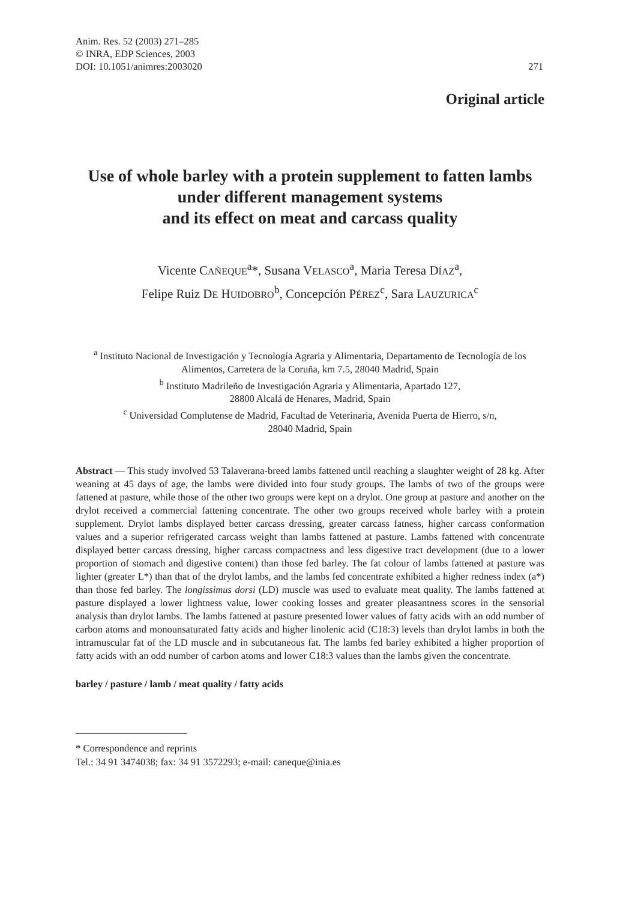Anim. Res. 52 (2003) 271–285
© INRA, EDP Sciences, 2003
DOI: 10.1051/animres:2003020
271
Original article
Use of whole barley with a protein supplement to fatten lambs under different management systems
and its effect on meat and carcass quality
Vicente CAÑEQUE<sup>a</sup>*, Susana VELASCO<sup>a</sup>, Maria Teresa DÍAZ<sup>a</sup>,
Felipe Ruiz DE HUIDOBRO<sup>b</sup>, Concepción PÉREZ<sup>c</sup>, Sara LAUZURICA<sup>c</sup>
<sup>a</sup> Instituto Nacional de Investigación y Tecnología Agraria y Alimentaria, Departamento de Tecnología de los Alimentos, Carretera de la Coruña, km 7.5, 28040 Madrid, Spain
<sup>b</sup> Instituto Madrileño de Investigación Agraria y Alimentaria, Apartado 127,
28800 Alcalá de Henares, Madrid, Spain
<sup>c</sup> Universidad Complutense de Madrid, Facultad de Veterinaria, Avenida Puerta de Hierro, s/n,
28040 Madrid, Spain
Abstract — This study involved 53 Talaverana-breed lambs fattened until reaching a slaughter weight of 28 kg. After weaning at 45 days of age, the lambs were divided into four study groups. The lambs of two of the groups were fattened at pasture, while those of the other two groups were kept on a drylot. One group at pasture and another on the drylot received a commercial fattening concentrate. The other two groups received whole barley with a protein supplement. Drylot lambs displayed better carcass dressing, greater carcass fatness, higher carcass conformation values and a superior refrigerated carcass weight than lambs fattened at pasture. Lambs fattened with concentrate displayed better carcass dressing, higher carcass compactness and less digestive tract development (due to a lower proportion of stomach and digestive content) than those fed barley. The fat colour of lambs fattened at pasture was lighter (greater L*) than that of the drylot lambs, and the lambs fed concentrate exhibited a higher redness index (a*) than those fed barley. The longissimus dorsi (LD) muscle was used to evaluate meat quality. The lambs fattened at pasture displayed a lower lightness value, lower cooking losses and greater pleasantness scores in the sensorial analysis than drylot lambs. The lambs fattened at pasture presented lower values of fatty acids with an odd number of carbon atoms and monounsaturated fatty acids and higher linolenic acid (C18:3) levels than drylot lambs in both the intramuscular fat of the LD muscle and in subcutaneous fat. The lambs fed barley exhibited a higher proportion of fatty acids with an odd number of carbon atoms and lower C18:3 values than the lambs given the concentrate.
barley / pasture / lamb / meat quality / fatty acids
* Correspondence and reprints
Tel.: 34 91 3474038; fax: 34 91 3572293; e-mail: caneque@inia.es